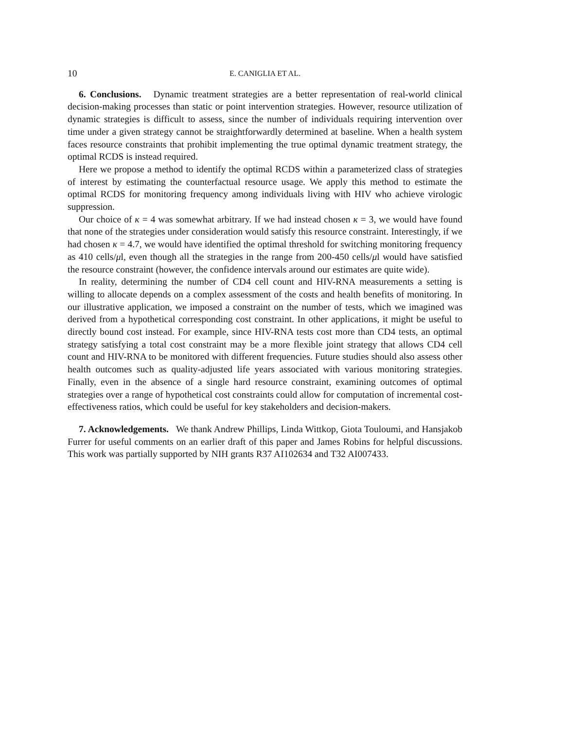10 E. CANIGLIA ET AL.
6. Conclusions. Dynamic treatment strategies are a better representation of real-world clinical decision-making processes than static or point intervention strategies. However, resource utilization of dynamic strategies is difficult to assess, since the number of individuals requiring intervention over time under a given strategy cannot be straightforwardly determined at baseline. When a health system faces resource constraints that prohibit implementing the true optimal dynamic treatment strategy, the optimal RCDS is instead required.
Here we propose a method to identify the optimal RCDS within a parameterized class of strategies of interest by estimating the counterfactual resource usage. We apply this method to estimate the optimal RCDS for monitoring frequency among individuals living with HIV who achieve virologic suppression.
Our choice of κ = 4 was somewhat arbitrary. If we had instead chosen κ = 3, we would have found that none of the strategies under consideration would satisfy this resource constraint. Interestingly, if we had chosen κ = 4.7, we would have identified the optimal threshold for switching monitoring frequency as 410 cells/μl, even though all the strategies in the range from 200-450 cells/μl would have satisfied the resource constraint (however, the confidence intervals around our estimates are quite wide).
In reality, determining the number of CD4 cell count and HIV-RNA measurements a setting is willing to allocate depends on a complex assessment of the costs and health benefits of monitoring. In our illustrative application, we imposed a constraint on the number of tests, which we imagined was derived from a hypothetical corresponding cost constraint. In other applications, it might be useful to directly bound cost instead. For example, since HIV-RNA tests cost more than CD4 tests, an optimal strategy satisfying a total cost constraint may be a more flexible joint strategy that allows CD4 cell count and HIV-RNA to be monitored with different frequencies. Future studies should also assess other health outcomes such as quality-adjusted life years associated with various monitoring strategies. Finally, even in the absence of a single hard resource constraint, examining outcomes of optimal strategies over a range of hypothetical cost constraints could allow for computation of incremental cost-effectiveness ratios, which could be useful for key stakeholders and decision-makers.
7. Acknowledgements. We thank Andrew Phillips, Linda Wittkop, Giota Touloumi, and Hansjakob Furrer for useful comments on an earlier draft of this paper and James Robins for helpful discussions. This work was partially supported by NIH grants R37 AI102634 and T32 AI007433.